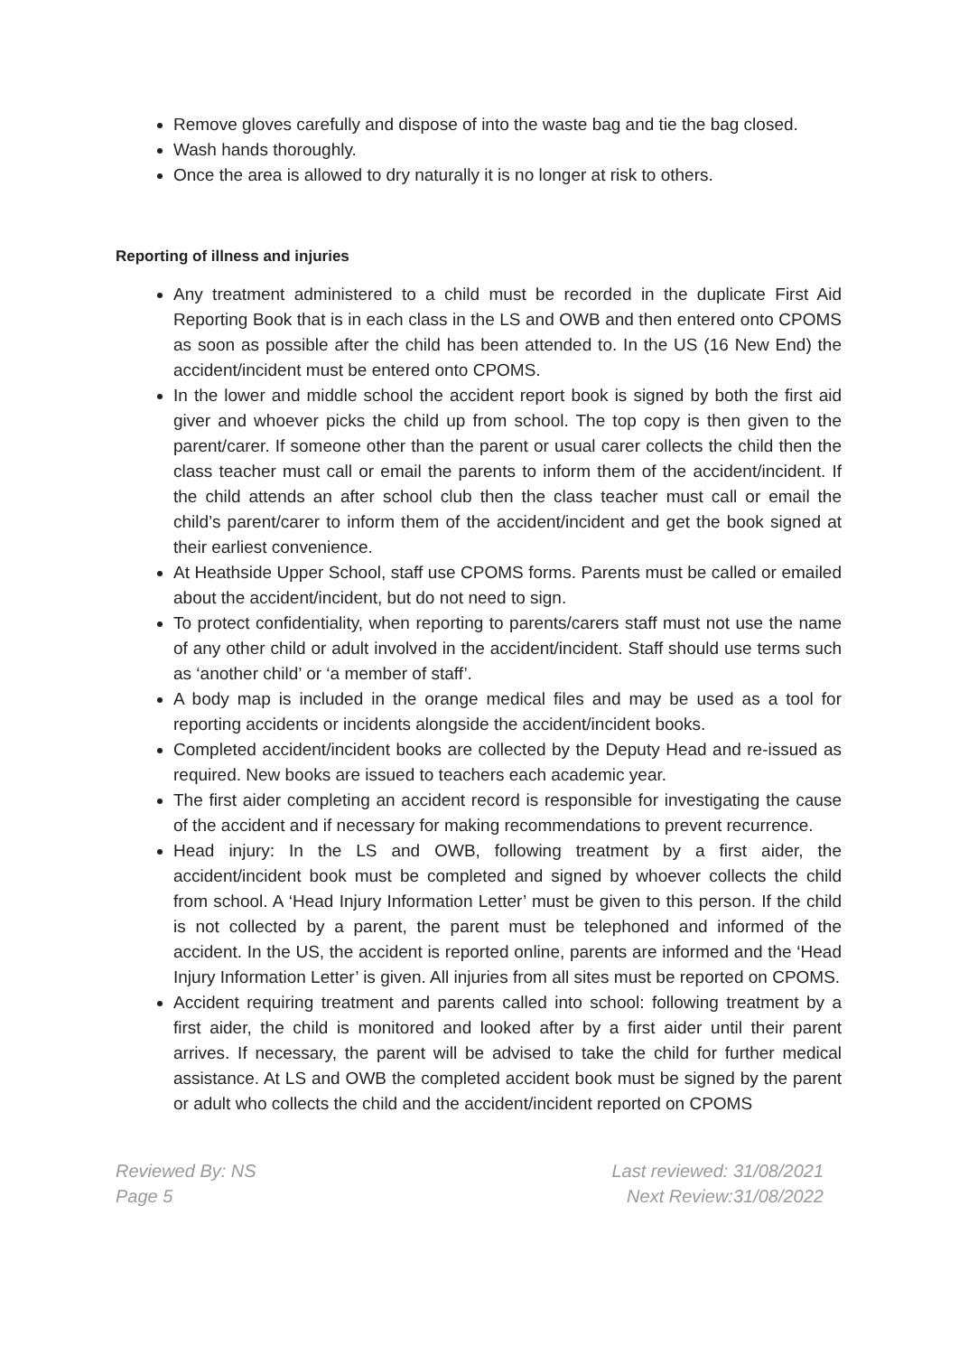Remove gloves carefully and dispose of into the waste bag and tie the bag closed.
Wash hands thoroughly.
Once the area is allowed to dry naturally it is no longer at risk to others.
Reporting of illness and injuries
Any treatment administered to a child must be recorded in the duplicate First Aid Reporting Book that is in each class in the LS and OWB and then entered onto CPOMS as soon as possible after the child has been attended to. In the US (16 New End) the accident/incident must be entered onto CPOMS.
In the lower and middle school the accident report book is signed by both the first aid giver and whoever picks the child up from school. The top copy is then given to the parent/carer. If someone other than the parent or usual carer collects the child then the class teacher must call or email the parents to inform them of the accident/incident. If the child attends an after school club then the class teacher must call or email the child’s parent/carer to inform them of the accident/incident and get the book signed at their earliest convenience.
At Heathside Upper School, staff use CPOMS forms. Parents must be called or emailed about the accident/incident, but do not need to sign.
To protect confidentiality, when reporting to parents/carers staff must not use the name of any other child or adult involved in the accident/incident. Staff should use terms such as ‘another child’ or ‘a member of staff’.
A body map is included in the orange medical files and may be used as a tool for reporting accidents or incidents alongside the accident/incident books.
Completed accident/incident books are collected by the Deputy Head and re-issued as required. New books are issued to teachers each academic year.
The first aider completing an accident record is responsible for investigating the cause of the accident and if necessary for making recommendations to prevent recurrence.
Head injury: In the LS and OWB, following treatment by a first aider, the accident/incident book must be completed and signed by whoever collects the child from school. A ‘Head Injury Information Letter’ must be given to this person. If the child is not collected by a parent, the parent must be telephoned and informed of the accident. In the US, the accident is reported online, parents are informed and the ‘Head Injury Information Letter’ is given. All injuries from all sites must be reported on CPOMS.
Accident requiring treatment and parents called into school: following treatment by a first aider, the child is monitored and looked after by a first aider until their parent arrives. If necessary, the parent will be advised to take the child for further medical assistance. At LS and OWB the completed accident book must be signed by the parent or adult who collects the child and the accident/incident reported on CPOMS
Reviewed By: NS
Page 5
Last reviewed: 31/08/2021
Next Review:31/08/2022